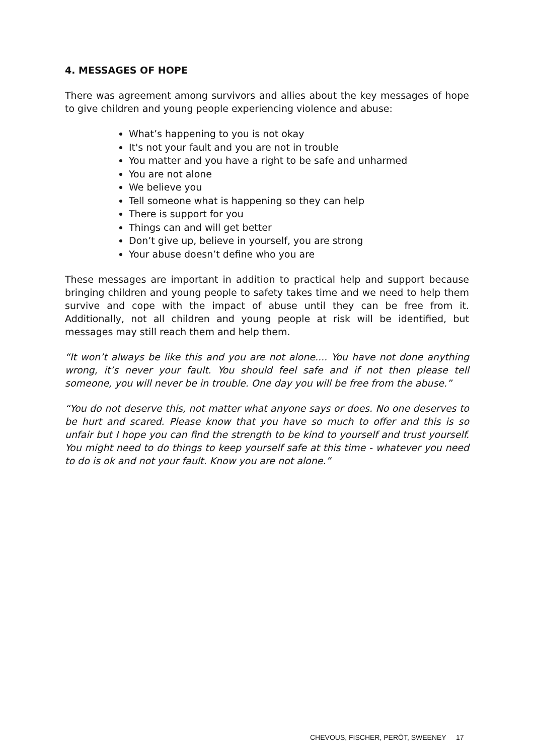4. MESSAGES OF HOPE
There was agreement among survivors and allies about the key messages of hope to give children and young people experiencing violence and abuse:
What’s happening to you is not okay
It's not your fault and you are not in trouble
You matter and you have a right to be safe and unharmed
You are not alone
We believe you
Tell someone what is happening so they can help
There is support for you
Things can and will get better
Don’t give up, believe in yourself, you are strong
Your abuse doesn’t define who you are
These messages are important in addition to practical help and support because bringing children and young people to safety takes time and we need to help them survive and cope with the impact of abuse until they can be free from it. Additionally, not all children and young people at risk will be identified, but messages may still reach them and help them.
“It won’t always be like this and you are not alone.... You have not done anything wrong, it’s never your fault. You should feel safe and if not then please tell someone, you will never be in trouble. One day you will be free from the abuse.”
“You do not deserve this, not matter what anyone says or does. No one deserves to be hurt and scared. Please know that you have so much to offer and this is so unfair but I hope you can find the strength to be kind to yourself and trust yourself. You might need to do things to keep yourself safe at this time - whatever you need to do is ok and not your fault. Know you are not alone.”
CHEVOUS, FISCHER, PERÔT, SWEENEY 17